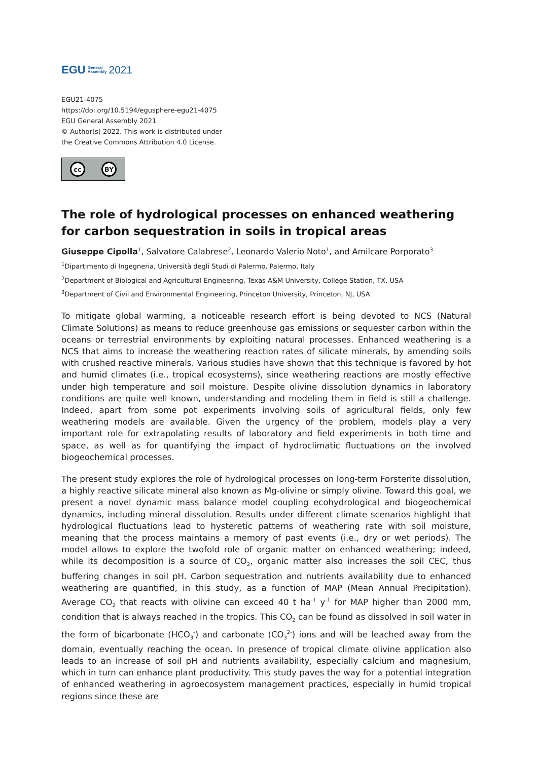EGU General
Assembly 2021
EGU21-4075
https://doi.org/10.5194/egusphere-egu21-4075
EGU General Assembly 2021
© Author(s) 2022. This work is distributed under
the Creative Commons Attribution 4.0 License.
cc BY
The role of hydrological processes on enhanced weathering for carbon sequestration in soils in tropical areas
Giuseppe Cipolla<sup>1</sup>, Salvatore Calabrese<sup>2</sup>, Leonardo Valerio Noto<sup>1</sup>, and Amilcare Porporato<sup>3</sup>
<sup>1</sup> Dipartimento di Ingegneria, Università degli Studi di Palermo, Palermo, Italy
<sup>2</sup> Department of Biological and Agricultural Engineering, Texas A&M University, College Station, TX, USA
<sup>3</sup> Department of Civil and Environmental Engineering, Princeton University, Princeton, NJ, USA
To mitigate global warming, a noticeable research effort is being devoted to NCS (Natural Climate Solutions) as means to reduce greenhouse gas emissions or sequester carbon within the oceans or terrestrial environments by exploiting natural processes. Enhanced weathering is a NCS that aims to increase the weathering reaction rates of silicate minerals, by amending soils with crushed reactive minerals. Various studies have shown that this technique is favored by hot and humid climates (i.e., tropical ecosystems), since weathering reactions are mostly effective under high temperature and soil moisture. Despite olivine dissolution dynamics in laboratory conditions are quite well known, understanding and modeling them in field is still a challenge. Indeed, apart from some pot experiments involving soils of agricultural fields, only few weathering models are available. Given the urgency of the problem, models play a very important role for extrapolating results of laboratory and field experiments in both time and space, as well as for quantifying the impact of hydroclimatic fluctuations on the involved biogeochemical processes.
The present study explores the role of hydrological processes on long-term Forsterite dissolution, a highly reactive silicate mineral also known as Mg-olivine or simply olivine. Toward this goal, we present a novel dynamic mass balance model coupling ecohydrological and biogeochemical dynamics, including mineral dissolution. Results under different climate scenarios highlight that hydrological fluctuations lead to hysteretic patterns of weathering rate with soil moisture, meaning that the process maintains a memory of past events (i.e., dry or wet periods). The model allows to explore the twofold role of organic matter on enhanced weathering; indeed, while its decomposition is a source of CO<sub>2</sub>, organic matter also increases the soil CEC, thus buffering changes in soil pH. Carbon sequestration and nutrients availability due to enhanced weathering are quantified, in this study, as a function of MAP (Mean Annual Precipitation). Average CO<sub>2</sub> that reacts with olivine can exceed 40 t ha<sup>-1</sup> y<sup>-1</sup> for MAP higher than 2000 mm, condition that is always reached in the tropics. This CO<sub>2</sub> can be found as dissolved in soil water in the form of bicarbonate (HCO<sub>3</sub><sup>-</sup>) and carbonate (CO<sub>3</sub><sup>2-</sup>) ions and will be leached away from the domain, eventually reaching the ocean. In presence of tropical climate olivine application also leads to an increase of soil pH and nutrients availability, especially calcium and magnesium, which in turn can enhance plant productivity. This study paves the way for a potential integration of enhanced weathering in agroecosystem management practices, especially in humid tropical regions since these are